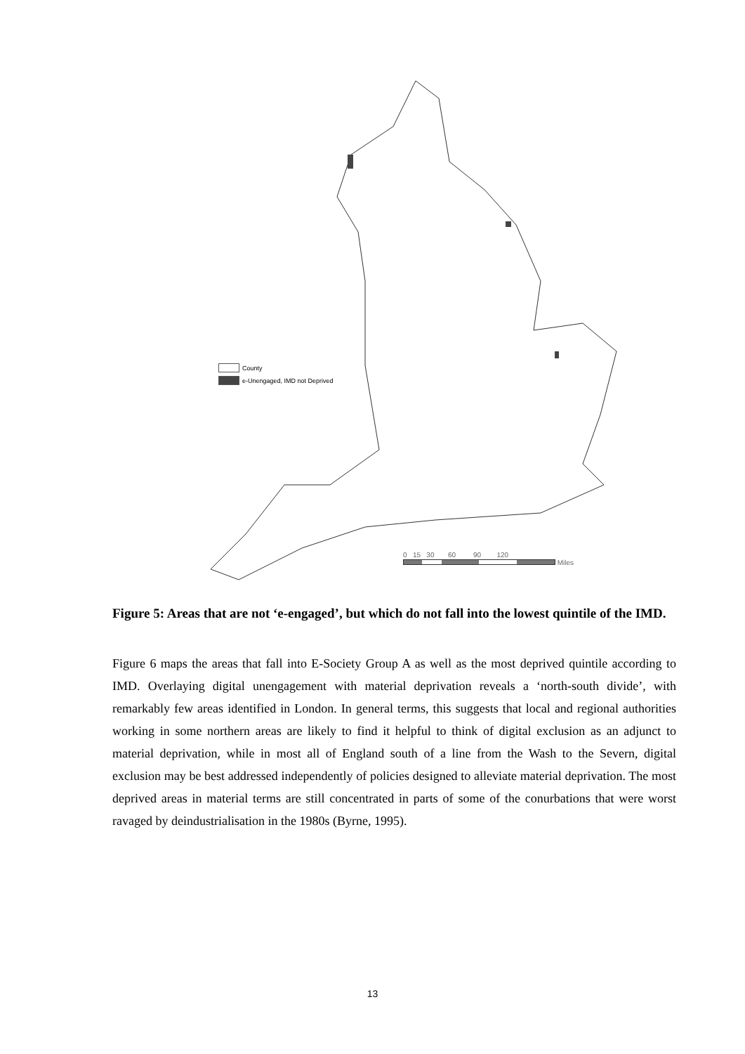County
e-Unengaged, IMD not Deprived
0 15 30 60 90 120
Miles
Figure 5: Areas that are not ‘e-engaged’, but which do not fall into the lowest quintile of the IMD.
Figure 6 maps the areas that fall into E-Society Group A as well as the most deprived quintile according to IMD. Overlaying digital unengagement with material deprivation reveals a ‘north-south divide’, with remarkably few areas identified in London. In general terms, this suggests that local and regional authorities working in some northern areas are likely to find it helpful to think of digital exclusion as an adjunct to material deprivation, while in most all of England south of a line from the Wash to the Severn, digital exclusion may be best addressed independently of policies designed to alleviate material deprivation. The most deprived areas in material terms are still concentrated in parts of some of the conurbations that were worst ravaged by deindustrialisation in the 1980s (Byrne, 1995).
13